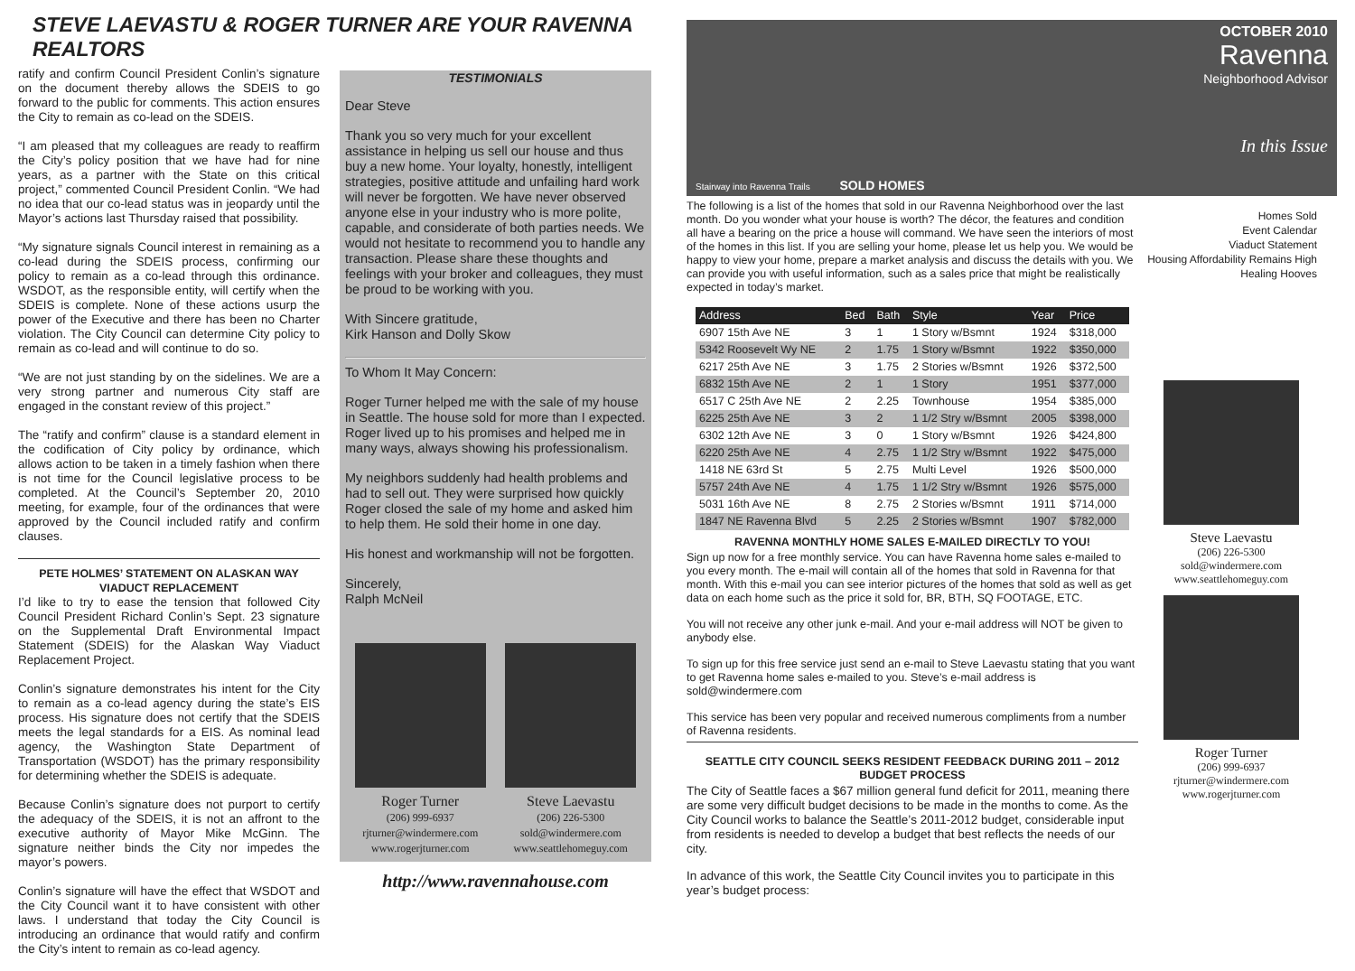STEVE LAEVASTU & ROGER TURNER ARE YOUR RAVENNA REALTORS
ratify and confirm Council President Conlin’s signature on the document thereby allows the SDEIS to go forward to the public for comments. This action ensures the City to remain as co-lead on the SDEIS.
“I am pleased that my colleagues are ready to reaffirm the City’s policy position that we have had for nine years, as a partner with the State on this critical project,” commented Council President Conlin. “We had no idea that our co-lead status was in jeopardy until the Mayor’s actions last Thursday raised that possibility.
“My signature signals Council interest in remaining as a co-lead during the SDEIS process, confirming our policy to remain as a co-lead through this ordinance. WSDOT, as the responsible entity, will certify when the SDEIS is complete. None of these actions usurp the power of the Executive and there has been no Charter violation. The City Council can determine City policy to remain as co-lead and will continue to do so.
“We are not just standing by on the sidelines. We are a very strong partner and numerous City staff are engaged in the constant review of this project.”
The “ratify and confirm” clause is a standard element in the codification of City policy by ordinance, which allows action to be taken in a timely fashion when there is not time for the Council legislative process to be completed. At the Council’s September 20, 2010 meeting, for example, four of the ordinances that were approved by the Council included ratify and confirm clauses.
PETE HOLMES’ STATEMENT ON ALASKAN WAY VIADUCT REPLACEMENT
I’d like to try to ease the tension that followed City Council President Richard Conlin’s Sept. 23 signature on the Supplemental Draft Environmental Impact Statement (SDEIS) for the Alaskan Way Viaduct Replacement Project.
Conlin’s signature demonstrates his intent for the City to remain as a co-lead agency during the state’s EIS process. His signature does not certify that the SDEIS meets the legal standards for a EIS. As nominal lead agency, the Washington State Department of Transportation (WSDOT) has the primary responsibility for determining whether the SDEIS is adequate.
Because Conlin’s signature does not purport to certify the adequacy of the SDEIS, it is not an affront to the executive authority of Mayor Mike McGinn. The signature neither binds the City nor impedes the mayor’s powers.
Conlin’s signature will have the effect that WSDOT and the City Council want it to have consistent with other laws. I understand that today the City Council is introducing an ordinance that would ratify and confirm the City’s intent to remain as co-lead agency.
TESTIMONIALS
Dear Steve
Thank you so very much for your excellent assistance in helping us sell our house and thus buy a new home. Your loyalty, honestly, intelligent strategies, positive attitude and unfailing hard work will never be forgotten. We have never observed anyone else in your industry who is more polite, capable, and considerate of both parties needs. We would not hesitate to recommend you to handle any transaction. Please share these thoughts and feelings with your broker and colleagues, they must be proud to be working with you.
With Sincere gratitude,
Kirk Hanson and Dolly Skow
To Whom It May Concern:
Roger Turner helped me with the sale of my house in Seattle. The house sold for more than I expected. Roger lived up to his promises and helped me in many ways, always showing his professionalism.
My neighbors suddenly had health problems and had to sell out. They were surprised how quickly Roger closed the sale of my home and asked him to help them. He sold their home in one day.
His honest and workmanship will not be forgotten.
Sincerely,
Ralph McNeil
Roger Turner
(206) 999-6937
rjturner@windermere.com
www.rogerjturner.com
Steve Laevastu
(206) 226-5300
sold@windermere.com
www.seattlehomeguy.com
http://www.ravennahouse.com
Stairway into Ravenna Trails SOLD HOMES
OCTOBER 2010
Ravenna
Neighborhood Advisor
In this Issue
The following is a list of the homes that sold in our Ravenna Neighborhood over the last month. Do you wonder what your house is worth? The décor, the features and condition all have a bearing on the price a house will command. We have seen the interiors of most of the homes in this list. If you are selling your home, please let us help you. We would be happy to view your home, prepare a market analysis and discuss the details with you. We can provide you with useful information, such as a sales price that might be realistically expected in today’s market.
| Address | Bed | Bath | Style | Year | Price |
| --- | --- | --- | --- | --- | --- |
| 6907 15th Ave NE | 3 | 1 | 1 Story w/Bsmnt | 1924 | $318,000 |
| 5342 Roosevelt Wy NE | 2 | 1.75 | 1 Story w/Bsmnt | 1922 | $350,000 |
| 6217 25th Ave NE | 3 | 1.75 | 2 Stories w/Bsmnt | 1926 | $372,500 |
| 6832 15th Ave NE | 2 | 1 | 1 Story | 1951 | $377,000 |
| 6517 C 25th Ave NE | 2 | 2.25 | Townhouse | 1954 | $385,000 |
| 6225 25th Ave NE | 3 | 2 | 1 1/2 Stry w/Bsmnt | 2005 | $398,000 |
| 6302 12th Ave NE | 3 | 0 | 1 Story w/Bsmnt | 1926 | $424,800 |
| 6220 25th Ave NE | 4 | 2.75 | 1 1/2 Stry w/Bsmnt | 1922 | $475,000 |
| 1418 NE 63rd St | 5 | 2.75 | Multi Level | 1926 | $500,000 |
| 5757 24th Ave NE | 4 | 1.75 | 1 1/2 Stry w/Bsmnt | 1926 | $575,000 |
| 5031 16th Ave NE | 8 | 2.75 | 2 Stories w/Bsmnt | 1911 | $714,000 |
| 1847 NE Ravenna Blvd | 5 | 2.25 | 2 Stories w/Bsmnt | 1907 | $782,000 |
RAVENNA MONTHLY HOME SALES E-MAILED DIRECTLY TO YOU!
Sign up now for a free monthly service. You can have Ravenna home sales e-mailed to you every month. The e-mail will contain all of the homes that sold in Ravenna for that month. With this e-mail you can see interior pictures of the homes that sold as well as get data on each home such as the price it sold for, BR, BTH, SQ FOOTAGE, ETC.
You will not receive any other junk e-mail. And your e-mail address will NOT be given to anybody else.
To sign up for this free service just send an e-mail to Steve Laevastu stating that you want to get Ravenna home sales e-mailed to you. Steve’s e-mail address is sold@windermere.com
This service has been very popular and received numerous compliments from a number of Ravenna residents.
SEATTLE CITY COUNCIL SEEKS RESIDENT FEEDBACK DURING 2011 – 2012 BUDGET PROCESS
The City of Seattle faces a $67 million general fund deficit for 2011, meaning there are some very difficult budget decisions to be made in the months to come. As the City Council works to balance the Seattle’s 2011-2012 budget, considerable input from residents is needed to develop a budget that best reflects the needs of our city.
In advance of this work, the Seattle City Council invites you to participate in this year’s budget process:
Homes Sold
Event Calendar
Viaduct Statement
Housing Affordability Remains High
Healing Hooves
Steve Laevastu
(206) 226-5300
sold@windermere.com
www.seattlehomeguy.com
Roger Turner
(206) 999-6937
rjturner@windermere.com
www.rogerjturner.com